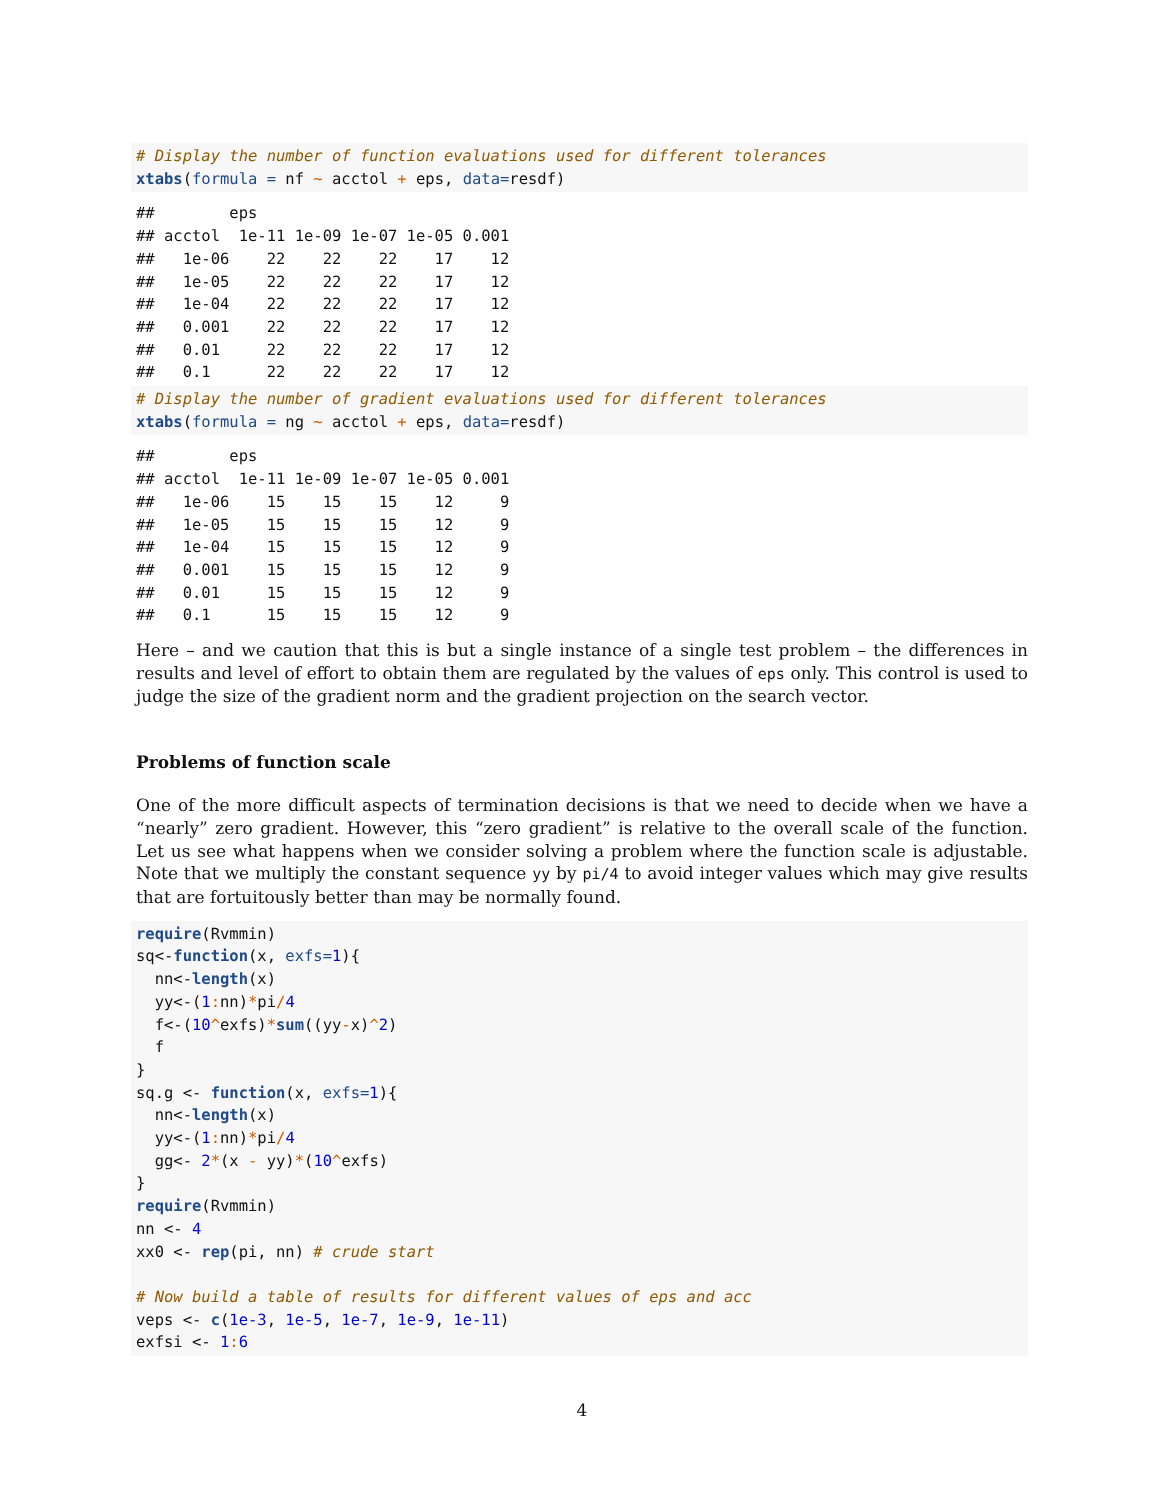# Display the number of function evaluations used for different tolerances
xtabs(formula = nf ~ acctol + eps, data=resdf)
##        eps
## acctol  1e-11 1e-09 1e-07 1e-05 0.001
##   1e-06    22    22    22    17    12
##   1e-05    22    22    22    17    12
##   1e-04    22    22    22    17    12
##   0.001    22    22    22    17    12
##   0.01     22    22    22    17    12
##   0.1      22    22    22    17    12
# Display the number of gradient evaluations used for different tolerances
xtabs(formula = ng ~ acctol + eps, data=resdf)
##        eps
## acctol  1e-11 1e-09 1e-07 1e-05 0.001
##   1e-06    15    15    15    12     9
##   1e-05    15    15    15    12     9
##   1e-04    15    15    15    12     9
##   0.001    15    15    15    12     9
##   0.01     15    15    15    12     9
##   0.1      15    15    15    12     9
Here – and we caution that this is but a single instance of a single test problem – the differences in results and level of effort to obtain them are regulated by the values of eps only. This control is used to judge the size of the gradient norm and the gradient projection on the search vector.
Problems of function scale
One of the more difficult aspects of termination decisions is that we need to decide when we have a “nearly” zero gradient. However, this “zero gradient” is relative to the overall scale of the function. Let us see what happens when we consider solving a problem where the function scale is adjustable. Note that we multiply the constant sequence yy by pi/4 to avoid integer values which may give results that are fortuitously better than may be normally found.
require(Rvmmin)
sq<-function(x, exfs=1){
  nn<-length(x)
  yy<-(1: nn)*pi/4
  f<-(10^exfs)*sum((yy-x)^2)
  f
}
sq.g <- function(x, exfs=1){
  nn<-length(x)
  yy<-(1: nn)*pi/4
  gg<- 2*(x - yy)*(10^exfs)
}
require(Rvmmin)
nn <- 4
xx0 <- rep(pi, nn) # crude start

# Now build a table of results for different values of eps and acc
veps <- c(1e-3, 1e-5, 1e-7, 1e-9, 1e-11)
exfsi <- 1: 6
4